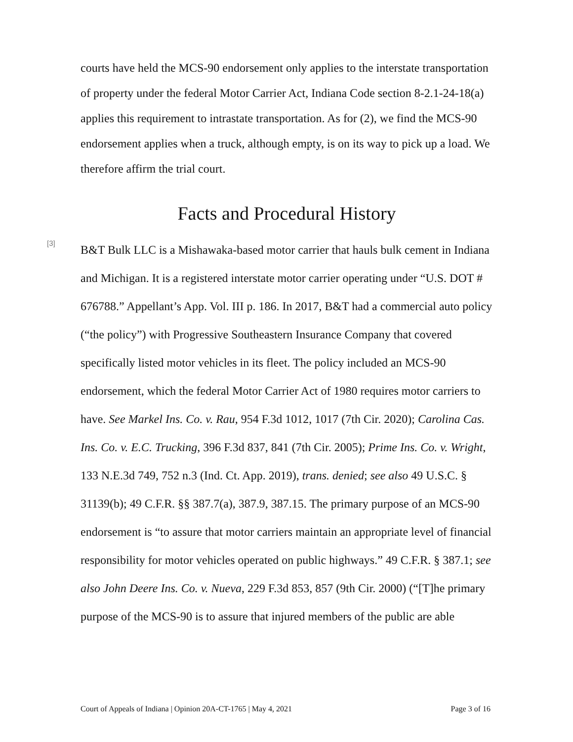courts have held the MCS-90 endorsement only applies to the interstate transportation of property under the federal Motor Carrier Act, Indiana Code section 8-2.1-24-18(a) applies this requirement to intrastate transportation. As for (2), we find the MCS-90 endorsement applies when a truck, although empty, is on its way to pick up a load. We therefore affirm the trial court.
Facts and Procedural History
[3]
B&T Bulk LLC is a Mishawaka-based motor carrier that hauls bulk cement in Indiana and Michigan. It is a registered interstate motor carrier operating under “U.S. DOT # 676788.” Appellant’s App. Vol. III p. 186. In 2017, B&T had a commercial auto policy (“the policy”) with Progressive Southeastern Insurance Company that covered specifically listed motor vehicles in its fleet. The policy included an MCS-90 endorsement, which the federal Motor Carrier Act of 1980 requires motor carriers to have. See Markel Ins. Co. v. Rau, 954 F.3d 1012, 1017 (7th Cir. 2020); Carolina Cas. Ins. Co. v. E.C. Trucking, 396 F.3d 837, 841 (7th Cir. 2005); Prime Ins. Co. v. Wright, 133 N.E.3d 749, 752 n.3 (Ind. Ct. App. 2019), trans. denied; see also 49 U.S.C. § 31139(b); 49 C.F.R. §§ 387.7(a), 387.9, 387.15. The primary purpose of an MCS-90 endorsement is “to assure that motor carriers maintain an appropriate level of financial responsibility for motor vehicles operated on public highways.” 49 C.F.R. § 387.1; see also John Deere Ins. Co. v. Nueva, 229 F.3d 853, 857 (9th Cir. 2000) (“[T]he primary purpose of the MCS-90 is to assure that injured members of the public are able
Court of Appeals of Indiana | Opinion 20A-CT-1765 | May 4, 2021 Page 3 of 16